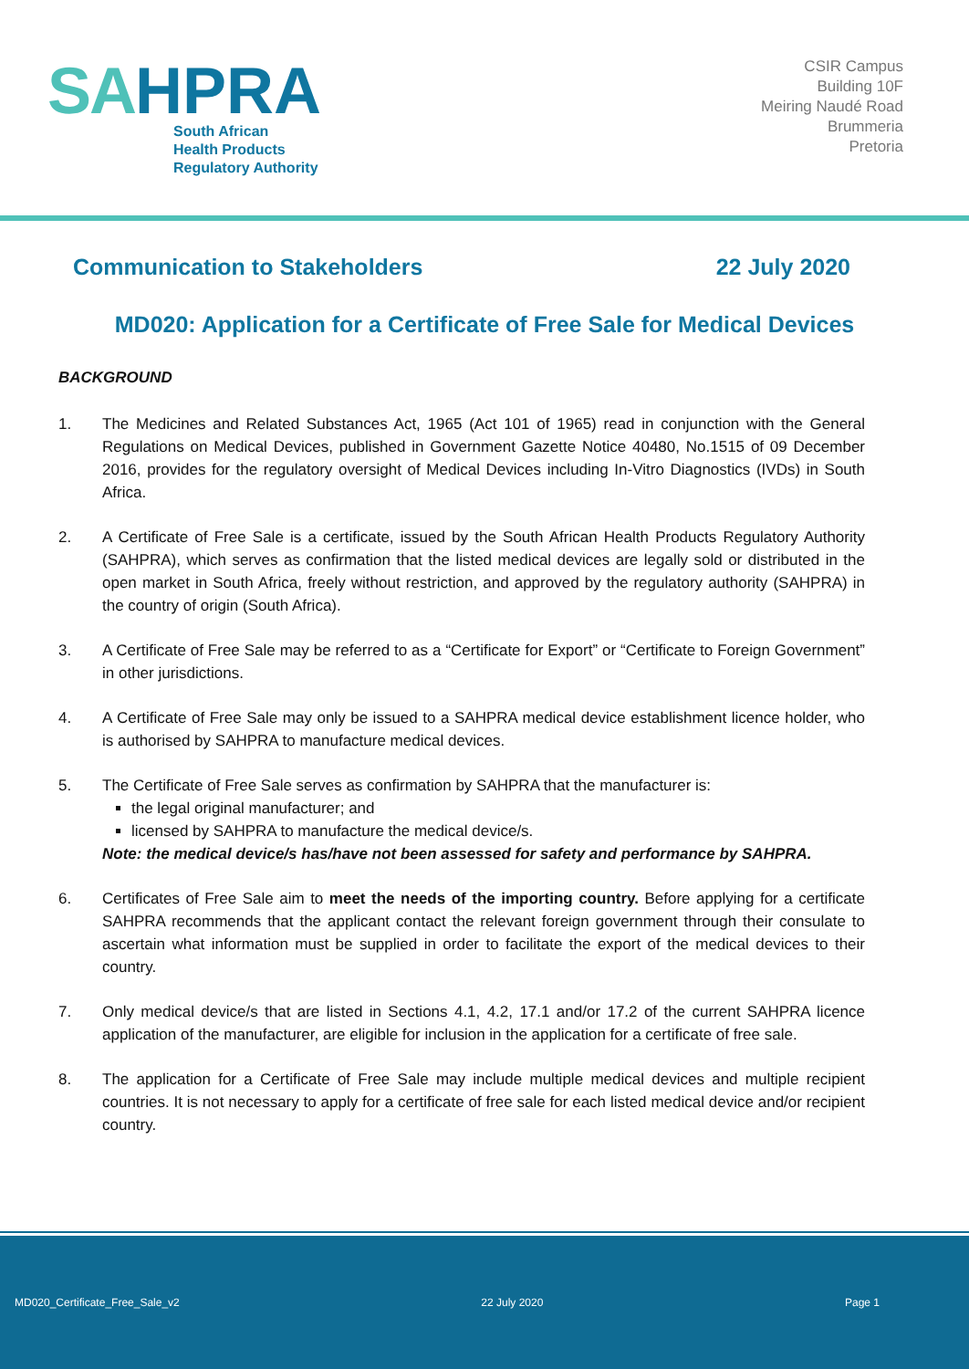SA HPRA
South African
Health Products
Regulatory Authority
CSIR Campus
Building 10F
Meiring Naudé Road
Brummeria
Pretoria
Communication to Stakeholders 22 July 2020
MD020: Application for a Certificate of Free Sale for Medical Devices
BACKGROUND
1. The Medicines and Related Substances Act, 1965 (Act 101 of 1965) read in conjunction with the General Regulations on Medical Devices, published in Government Gazette Notice 40480, No.1515 of 09 December 2016, provides for the regulatory oversight of Medical Devices including In-Vitro Diagnostics (IVDs) in South Africa.
2. A Certificate of Free Sale is a certificate, issued by the South African Health Products Regulatory Authority (SAHPRA), which serves as confirmation that the listed medical devices are legally sold or distributed in the open market in South Africa, freely without restriction, and approved by the regulatory authority (SAHPRA) in the country of origin (South Africa).
3. A Certificate of Free Sale may be referred to as a “Certificate for Export” or “Certificate to Foreign Government” in other jurisdictions.
4. A Certificate of Free Sale may only be issued to a SAHPRA medical device establishment licence holder, who is authorised by SAHPRA to manufacture medical devices.
5. The Certificate of Free Sale serves as confirmation by SAHPRA that the manufacturer is:
the legal original manufacturer; and
licensed by SAHPRA to manufacture the medical device/s.
Note: the medical device/s has/have not been assessed for safety and performance by SAHPRA.
6. Certificates of Free Sale aim to meet the needs of the importing country. Before applying for a certificate SAHPRA recommends that the applicant contact the relevant foreign government through their consulate to ascertain what information must be supplied in order to facilitate the export of the medical devices to their country.
7. Only medical device/s that are listed in Sections 4.1, 4.2, 17.1 and/or 17.2 of the current SAHPRA licence application of the manufacturer, are eligible for inclusion in the application for a certificate of free sale.
8. The application for a Certificate of Free Sale may include multiple medical devices and multiple recipient countries. It is not necessary to apply for a certificate of free sale for each listed medical device and/or recipient country.
MD020_Certificate_Free_Sale_v2 22 July 2020 Page 1